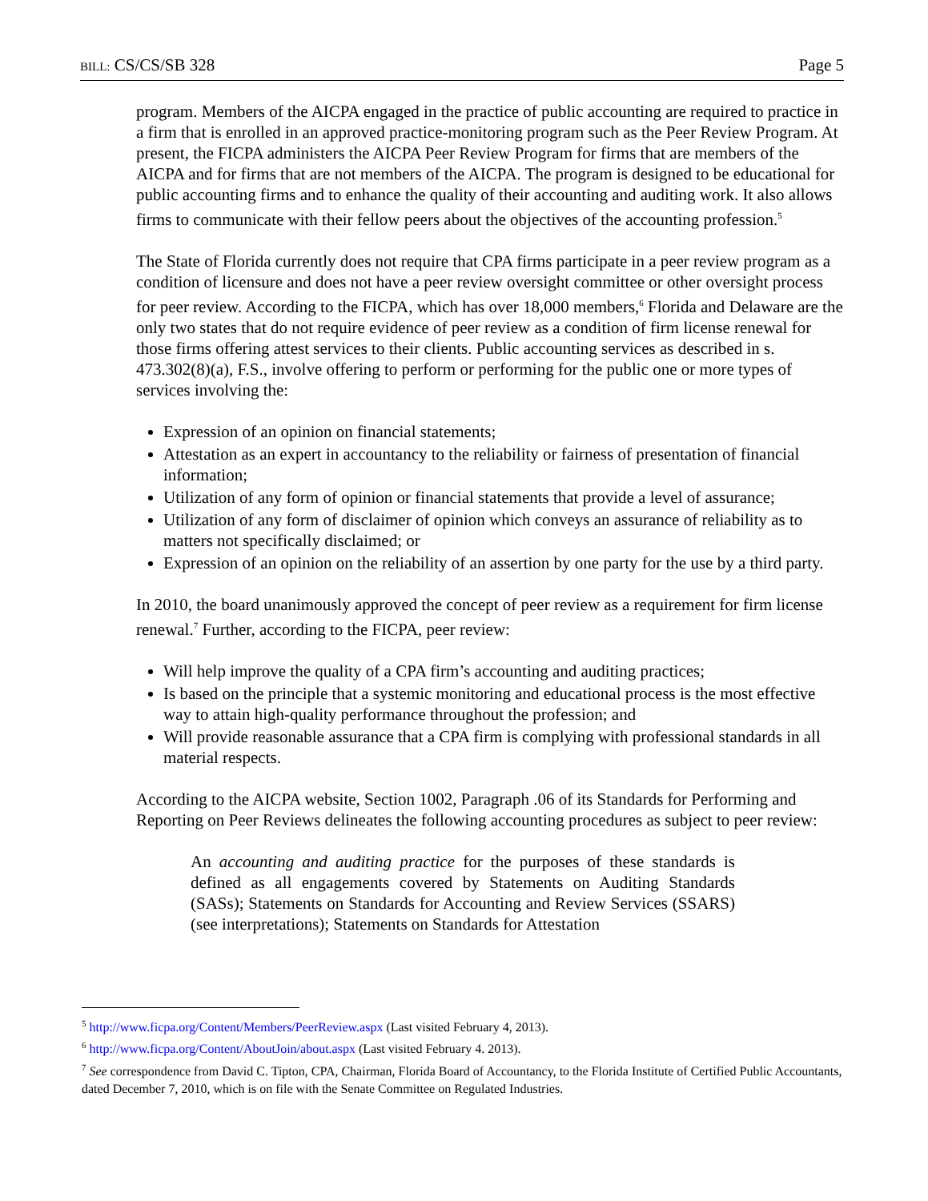BILL: CS/CS/SB 328 Page 5
program. Members of the AICPA engaged in the practice of public accounting are required to practice in a firm that is enrolled in an approved practice-monitoring program such as the Peer Review Program. At present, the FICPA administers the AICPA Peer Review Program for firms that are members of the AICPA and for firms that are not members of the AICPA. The program is designed to be educational for public accounting firms and to enhance the quality of their accounting and auditing work. It also allows firms to communicate with their fellow peers about the objectives of the accounting profession.<sup>5</sup>
The State of Florida currently does not require that CPA firms participate in a peer review program as a condition of licensure and does not have a peer review oversight committee or other oversight process for peer review. According to the FICPA, which has over 18,000 members,<sup>6</sup> Florida and Delaware are the only two states that do not require evidence of peer review as a condition of firm license renewal for those firms offering attest services to their clients. Public accounting services as described in s. 473.302(8)(a), F.S., involve offering to perform or performing for the public one or more types of services involving the:
Expression of an opinion on financial statements;
Attestation as an expert in accountancy to the reliability or fairness of presentation of financial information;
Utilization of any form of opinion or financial statements that provide a level of assurance;
Utilization of any form of disclaimer of opinion which conveys an assurance of reliability as to matters not specifically disclaimed; or
Expression of an opinion on the reliability of an assertion by one party for the use by a third party.
In 2010, the board unanimously approved the concept of peer review as a requirement for firm license renewal.<sup>7</sup> Further, according to the FICPA, peer review:
Will help improve the quality of a CPA firm’s accounting and auditing practices;
Is based on the principle that a systemic monitoring and educational process is the most effective way to attain high-quality performance throughout the profession; and
Will provide reasonable assurance that a CPA firm is complying with professional standards in all material respects.
According to the AICPA website, Section 1002, Paragraph .06 of its Standards for Performing and Reporting on Peer Reviews delineates the following accounting procedures as subject to peer review:
An accounting and auditing practice for the purposes of these standards is defined as all engagements covered by Statements on Auditing Standards (SASs); Statements on Standards for Accounting and Review Services (SSARS) (see interpretations); Statements on Standards for Attestation
<sup>5</sup> http://www.ficpa.org/Content/Members/PeerReview.aspx (Last visited February 4, 2013).
<sup>6</sup> http://www.ficpa.org/Content/AboutJoin/about.aspx (Last visited February 4. 2013).
<sup>7</sup> See correspondence from David C. Tipton, CPA, Chairman, Florida Board of Accountancy, to the Florida Institute of Certified Public Accountants, dated December 7, 2010, which is on file with the Senate Committee on Regulated Industries.